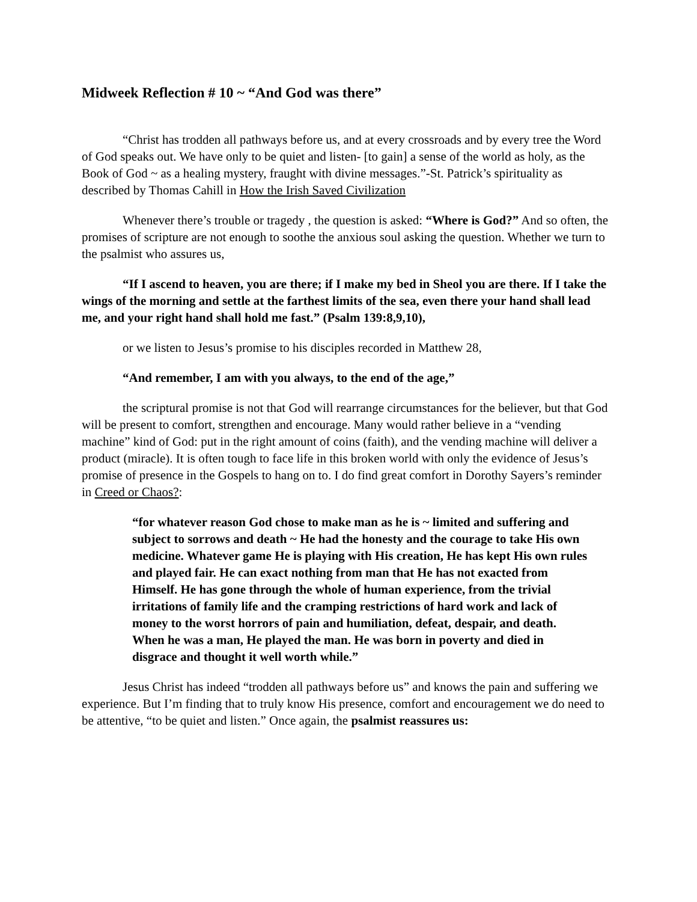Midweek Reflection # 10 ~ “And God was there”
“Christ has trodden all pathways before us, and at every crossroads and by every tree the Word of God speaks out. We have only to be quiet and listen- [to gain] a sense of the world as holy, as the Book of God ~ as a healing mystery, fraught with divine messages.”-St. Patrick’s spirituality as described by Thomas Cahill in How the Irish Saved Civilization
Whenever there’s trouble or tragedy , the question is asked: “Where is God?” And so often, the promises of scripture are not enough to soothe the anxious soul asking the question. Whether we turn to the psalmist who assures us,
“If I ascend to heaven, you are there; if I make my bed in Sheol you are there. If I take the wings of the morning and settle at the farthest limits of the sea, even there your hand shall lead me, and your right hand shall hold me fast.” (Psalm 139:8,9,10),
or we listen to Jesus’s promise to his disciples recorded in Matthew 28,
“And remember, I am with you always, to the end of the age,”
the scriptural promise is not that God will rearrange circumstances for the believer, but that God will be present to comfort, strengthen and encourage. Many would rather believe in a “vending machine” kind of God: put in the right amount of coins (faith), and the vending machine will deliver a product (miracle). It is often tough to face life in this broken world with only the evidence of Jesus’s promise of presence in the Gospels to hang on to. I do find great comfort in Dorothy Sayers’s reminder in Creed or Chaos?:
“for whatever reason God chose to make man as he is ~ limited and suffering and subject to sorrows and death ~ He had the honesty and the courage to take His own medicine. Whatever game He is playing with His creation, He has kept His own rules and played fair. He can exact nothing from man that He has not exacted from Himself. He has gone through the whole of human experience, from the trivial irritations of family life and the cramping restrictions of hard work and lack of money to the worst horrors of pain and humiliation, defeat, despair, and death. When he was a man, He played the man. He was born in poverty and died in disgrace and thought it well worth while.”
Jesus Christ has indeed “trodden all pathways before us” and knows the pain and suffering we experience. But I’m finding that to truly know His presence, comfort and encouragement we do need to be attentive, “to be quiet and listen.” Once again, the psalmist reassures us: